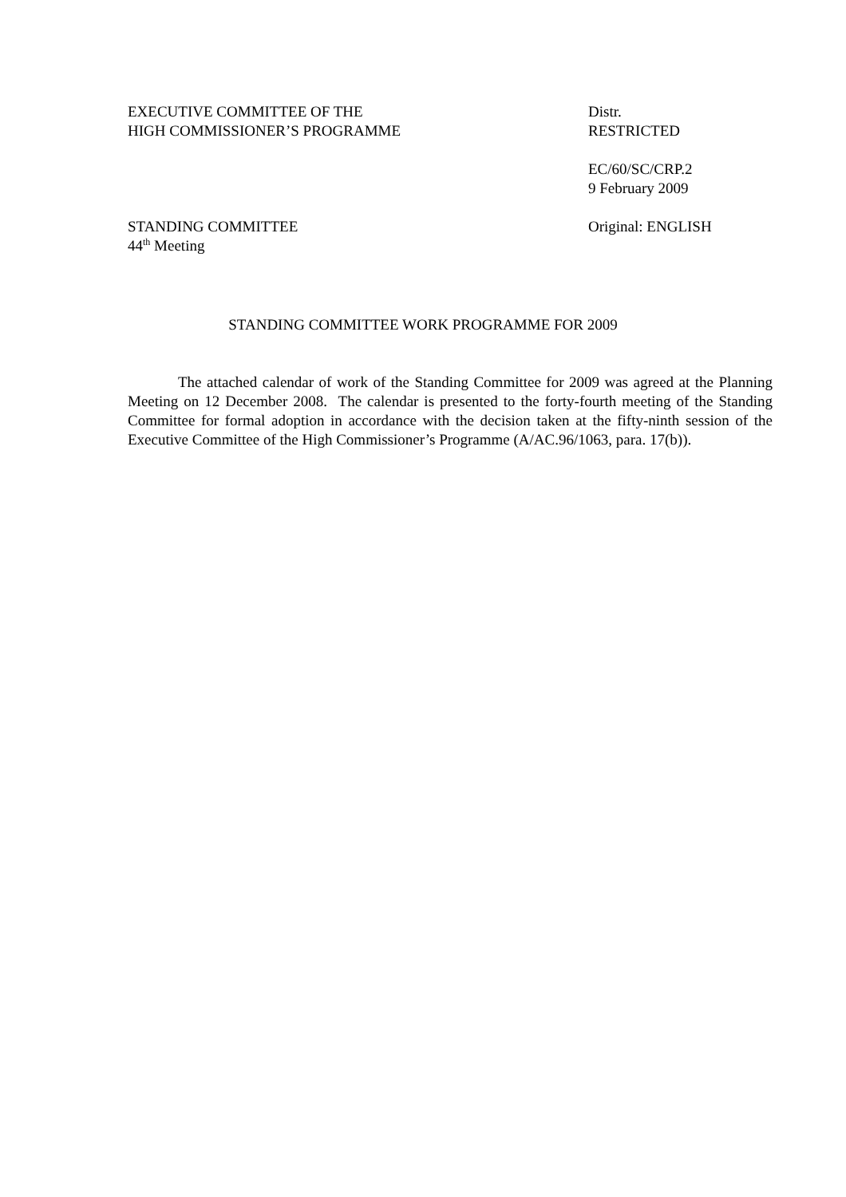EXECUTIVE COMMITTEE OF THE
HIGH COMMISSIONER’S PROGRAMME
Distr.
RESTRICTED
EC/60/SC/CRP.2
9 February 2009
STANDING COMMITTEE
44<sup>th</sup> Meeting
Original: ENGLISH
STANDING COMMITTEE WORK PROGRAMME FOR 2009
The attached calendar of work of the Standing Committee for 2009 was agreed at the Planning Meeting on 12 December 2008. The calendar is presented to the forty-fourth meeting of the Standing Committee for formal adoption in accordance with the decision taken at the fifty-ninth session of the Executive Committee of the High Commissioner’s Programme (A/AC.96/1063, para. 17(b)).